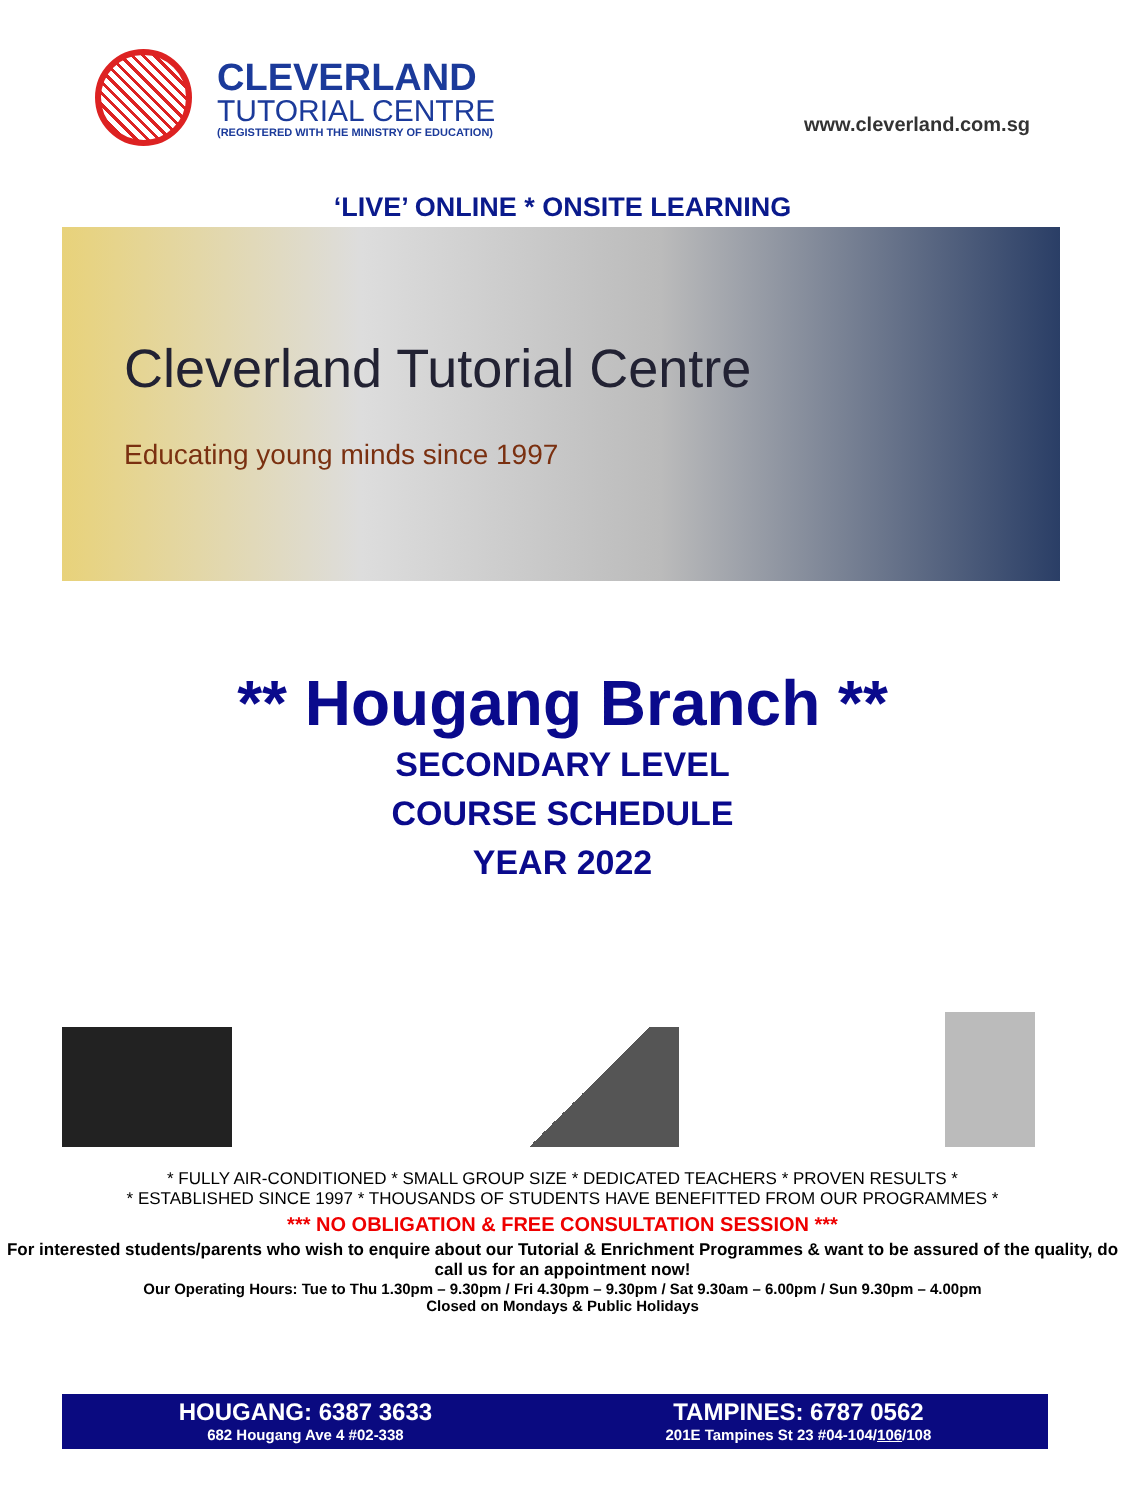CLEVERLAND
TUTORIAL CENTRE
(REGISTERED WITH THE MINISTRY OF EDUCATION)
www.cleverland.com.sg
‘LIVE’ ONLINE * ONSITE LEARNING
Cleverland Tutorial Centre
Educating young minds since 1997
** Hougang Branch **
SECONDARY LEVEL
COURSE SCHEDULE
YEAR 2022
* FULLY AIR-CONDITIONED * SMALL GROUP SIZE * DEDICATED TEACHERS * PROVEN RESULTS *
* ESTABLISHED SINCE 1997 * THOUSANDS OF STUDENTS HAVE BENEFITTED FROM OUR PROGRAMMES *
*** NO OBLIGATION & FREE CONSULTATION SESSION ***
For interested students/parents who wish to enquire about our Tutorial & Enrichment Programmes & want to be assured of the quality, do call us for an appointment now!
Our Operating Hours: Tue to Thu 1.30pm – 9.30pm / Fri 4.30pm – 9.30pm / Sat 9.30am – 6.00pm / Sun 9.30pm – 4.00pm
Closed on Mondays & Public Holidays
HOUGANG: 6387 3633
682 Hougang Ave 4 #02-338
TAMPINES: 6787 0562
201E Tampines St 23 #04-104/106/108